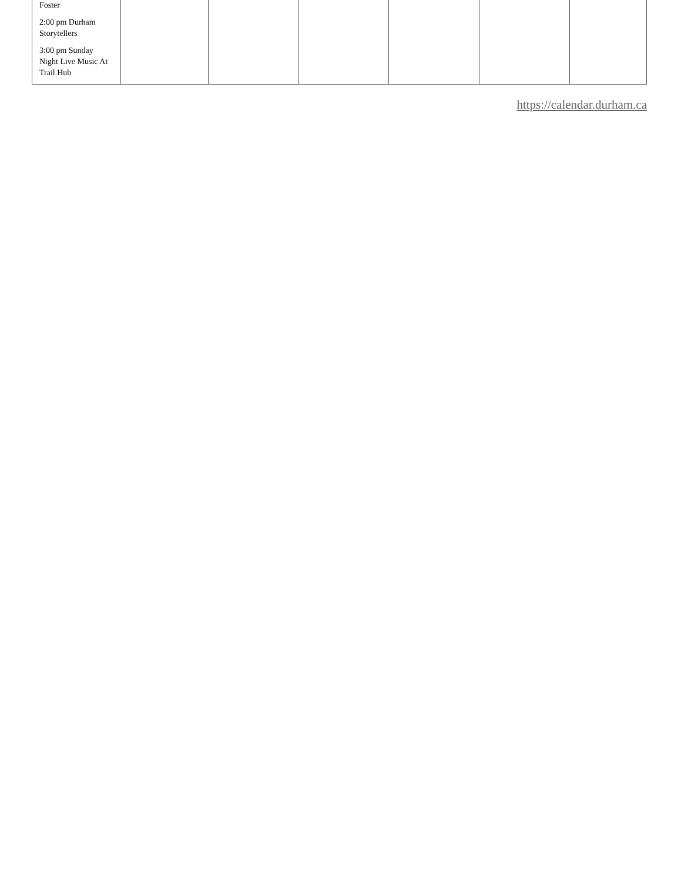| Foster 2:00 pm Durham Storytellers 3:00 pm Sunday Night Live Music At Trail Hub | | | | | | |
https://calendar.durham.ca